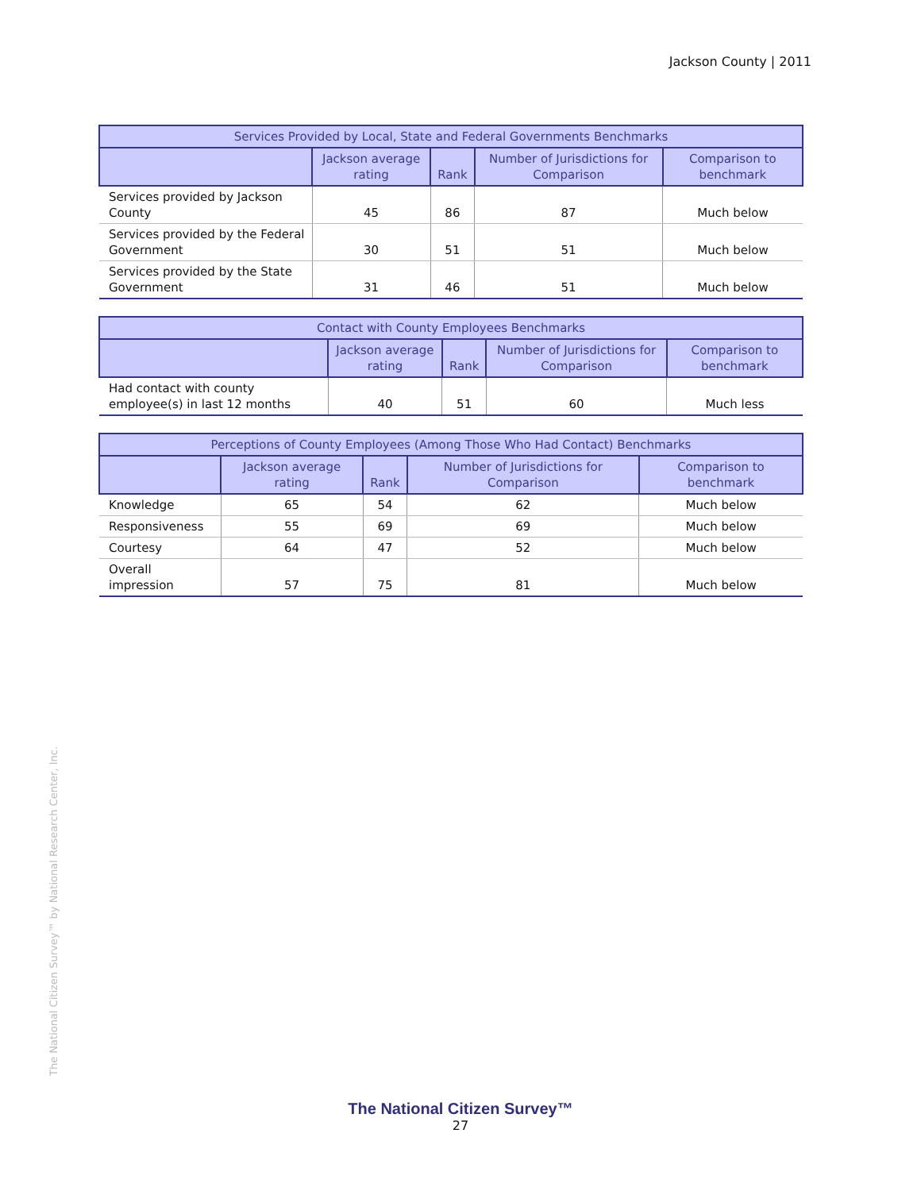Jackson County | 2011
| Services Provided by Local, State and Federal Governments Benchmarks | | | | |
| --- | --- | --- | --- | --- |
| | Jackson average rating | Rank | Number of Jurisdictions for Comparison | Comparison to benchmark |
| Services provided by Jackson County | 45 | 86 | 87 | Much below |
| Services provided by the Federal Government | 30 | 51 | 51 | Much below |
| Services provided by the State Government | 31 | 46 | 51 | Much below |
| Contact with County Employees Benchmarks | | | | |
| --- | --- | --- | --- | --- |
| | Jackson average rating | Rank | Number of Jurisdictions for Comparison | Comparison to benchmark |
| Had contact with county employee(s) in last 12 months | 40 | 51 | 60 | Much less |
| Perceptions of County Employees (Among Those Who Had Contact) Benchmarks | | | | |
| --- | --- | --- | --- | --- |
| | Jackson average rating | Rank | Number of Jurisdictions for Comparison | Comparison to benchmark |
| Knowledge | 65 | 54 | 62 | Much below |
| Responsiveness | 55 | 69 | 69 | Much below |
| Courtesy | 64 | 47 | 52 | Much below |
| Overall impression | 57 | 75 | 81 | Much below |
The National Citizen Survey™ by National Research Center, Inc.
The National Citizen Survey™
27